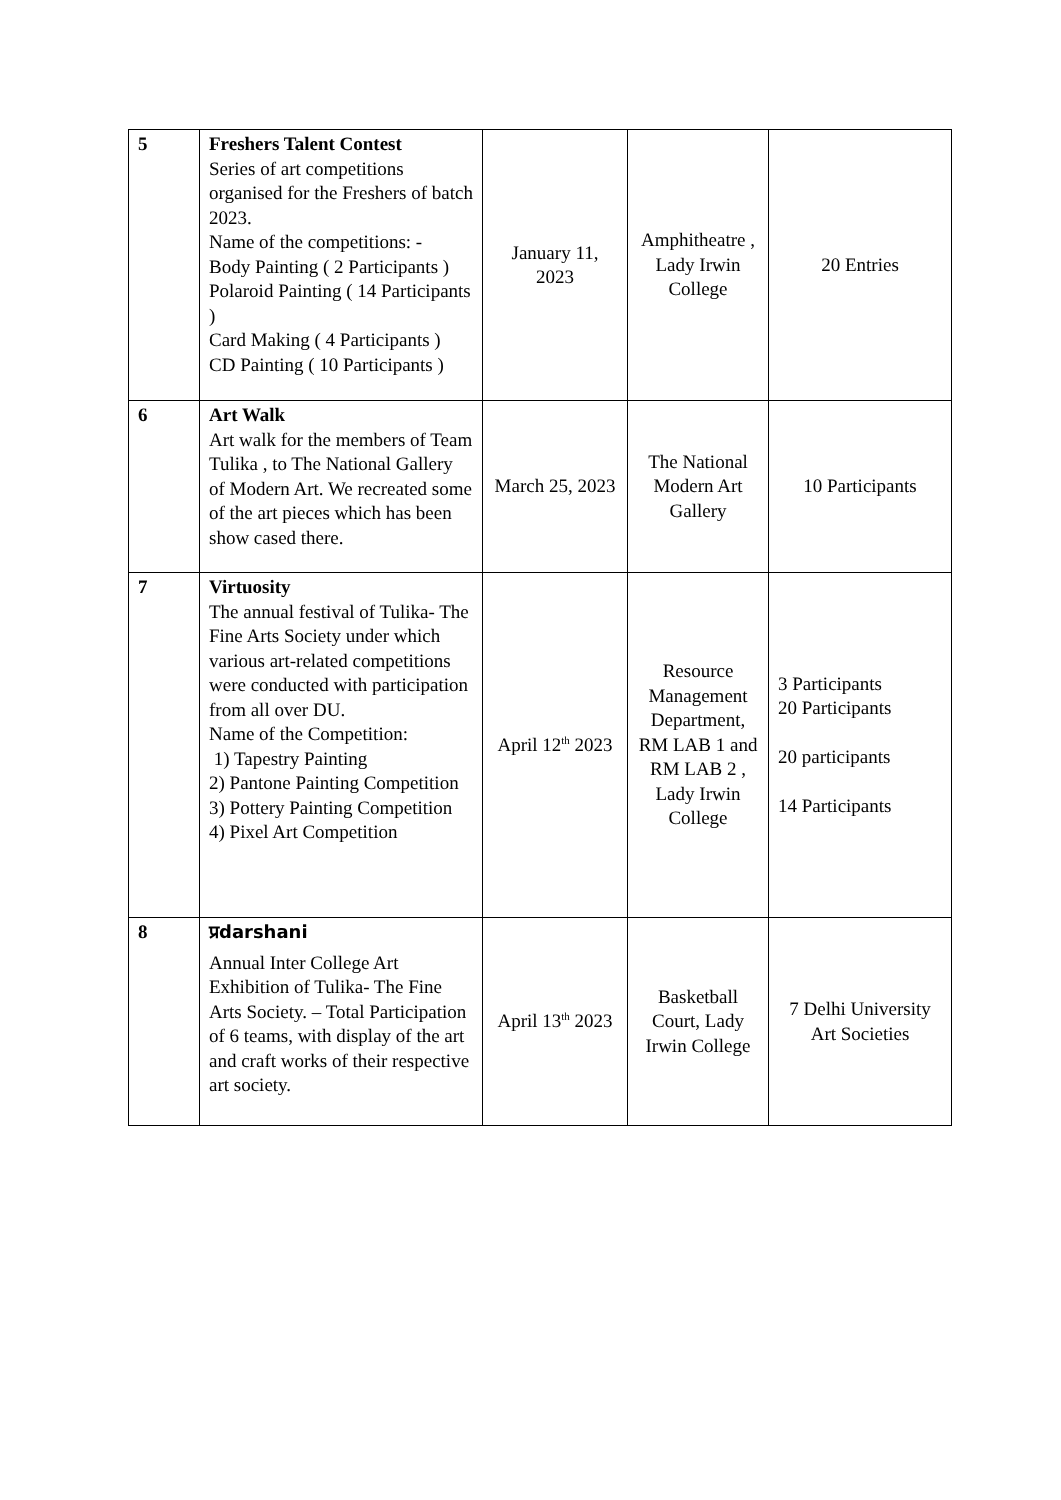| 5 | Freshers Talent Contest Series of art competitions organised for the Freshers of batch 2023. Name of the competitions: - Body Painting ( 2 Participants ) Polaroid Painting ( 14 Participants ) Card Making ( 4 Participants ) CD Painting ( 10 Participants ) | January 11, 2023 | Amphitheatre , Lady Irwin College | 20 Entries |
| 6 | Art Walk Art walk for the members of Team Tulika , to The National Gallery of Modern Art. We recreated some of the art pieces which has been show cased there. | March 25, 2023 | The National Modern Art Gallery | 10 Participants |
| 7 | Virtuosity The annual festival of Tulika- The Fine Arts Society under which various art-related competitions were conducted with participation from all over DU. Name of the Competition: 1) Tapestry Painting 2) Pantone Painting Competition 3) Pottery Painting Competition 4) Pixel Art Competition | April 12<sup>th</sup> 2023 | Resource Management Department, RM LAB 1 and RM LAB 2 , Lady Irwin College | 3 Participants 20 Participants 20 participants 14 Participants |
| 8 | प्रdarshani Annual Inter College Art Exhibition of Tulika- The Fine Arts Society. – Total Participation of 6 teams, with display of the art and craft works of their respective art society. | April 13<sup>th</sup> 2023 | Basketball Court, Lady Irwin College | 7 Delhi University Art Societies |